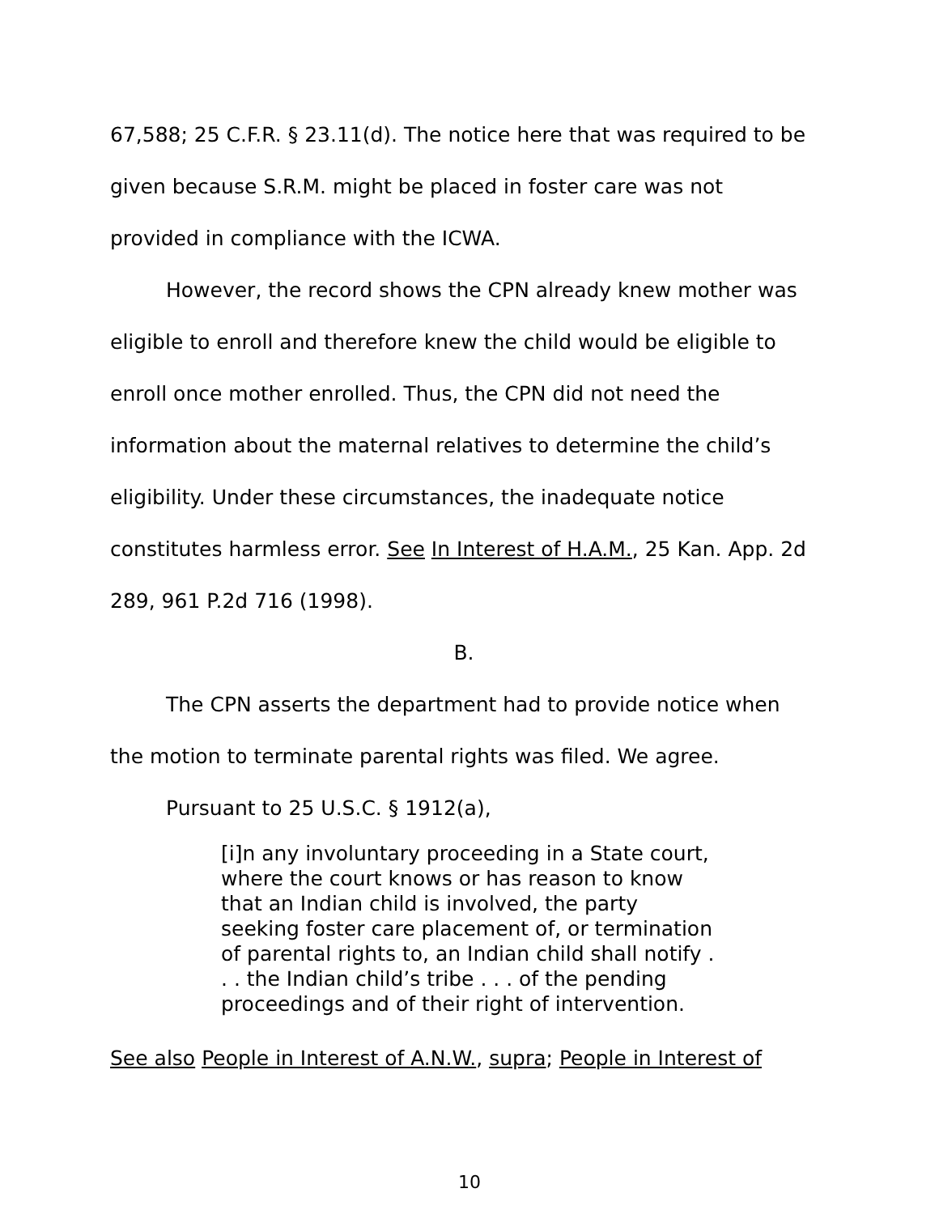67,588; 25 C.F.R. § 23.11(d). The notice here that was required to be given because S.R.M. might be placed in foster care was not provided in compliance with the ICWA.
However, the record shows the CPN already knew mother was eligible to enroll and therefore knew the child would be eligible to enroll once mother enrolled. Thus, the CPN did not need the information about the maternal relatives to determine the child’s eligibility. Under these circumstances, the inadequate notice constitutes harmless error. See In Interest of H.A.M., 25 Kan. App. 2d 289, 961 P.2d 716 (1998).
B.
The CPN asserts the department had to provide notice when the motion to terminate parental rights was filed. We agree.
Pursuant to 25 U.S.C. § 1912(a),
[i]n any involuntary proceeding in a State court, where the court knows or has reason to know that an Indian child is involved, the party seeking foster care placement of, or termination of parental rights to, an Indian child shall notify . . . the Indian child’s tribe . . . of the pending proceedings and of their right of intervention.
See also People in Interest of A.N.W., supra; People in Interest of
10